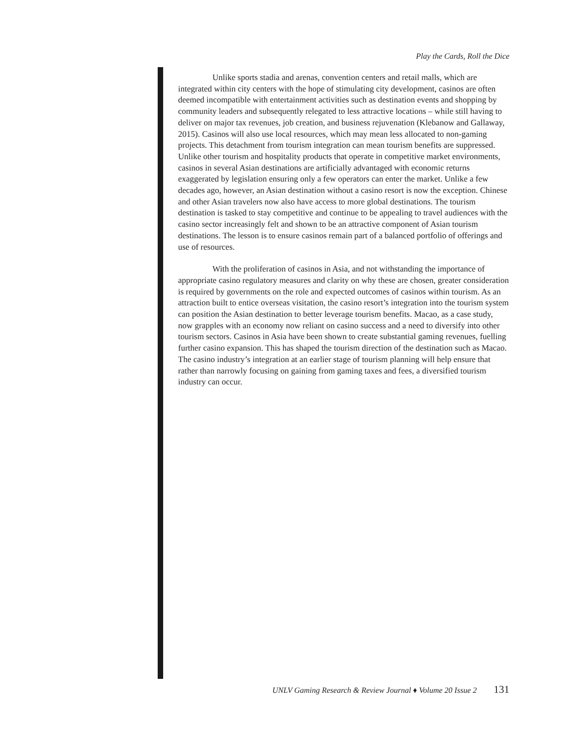Play the Cards, Roll the Dice
Unlike sports stadia and arenas, convention centers and retail malls, which are integrated within city centers with the hope of stimulating city development, casinos are often deemed incompatible with entertainment activities such as destination events and shopping by community leaders and subsequently relegated to less attractive locations – while still having to deliver on major tax revenues, job creation, and business rejuvenation (Klebanow and Gallaway, 2015). Casinos will also use local resources, which may mean less allocated to non-gaming projects. This detachment from tourism integration can mean tourism benefits are suppressed. Unlike other tourism and hospitality products that operate in competitive market environments, casinos in several Asian destinations are artificially advantaged with economic returns exaggerated by legislation ensuring only a few operators can enter the market. Unlike a few decades ago, however, an Asian destination without a casino resort is now the exception. Chinese and other Asian travelers now also have access to more global destinations. The tourism destination is tasked to stay competitive and continue to be appealing to travel audiences with the casino sector increasingly felt and shown to be an attractive component of Asian tourism destinations. The lesson is to ensure casinos remain part of a balanced portfolio of offerings and use of resources.
With the proliferation of casinos in Asia, and not withstanding the importance of appropriate casino regulatory measures and clarity on why these are chosen, greater consideration is required by governments on the role and expected outcomes of casinos within tourism. As an attraction built to entice overseas visitation, the casino resort’s integration into the tourism system can position the Asian destination to better leverage tourism benefits. Macao, as a case study, now grapples with an economy now reliant on casino success and a need to diversify into other tourism sectors. Casinos in Asia have been shown to create substantial gaming revenues, fuelling further casino expansion. This has shaped the tourism direction of the destination such as Macao. The casino industry’s integration at an earlier stage of tourism planning will help ensure that rather than narrowly focusing on gaining from gaming taxes and fees, a diversified tourism industry can occur.
UNLV Gaming Research & Review Journal ♦ Volume 20 Issue 2 131